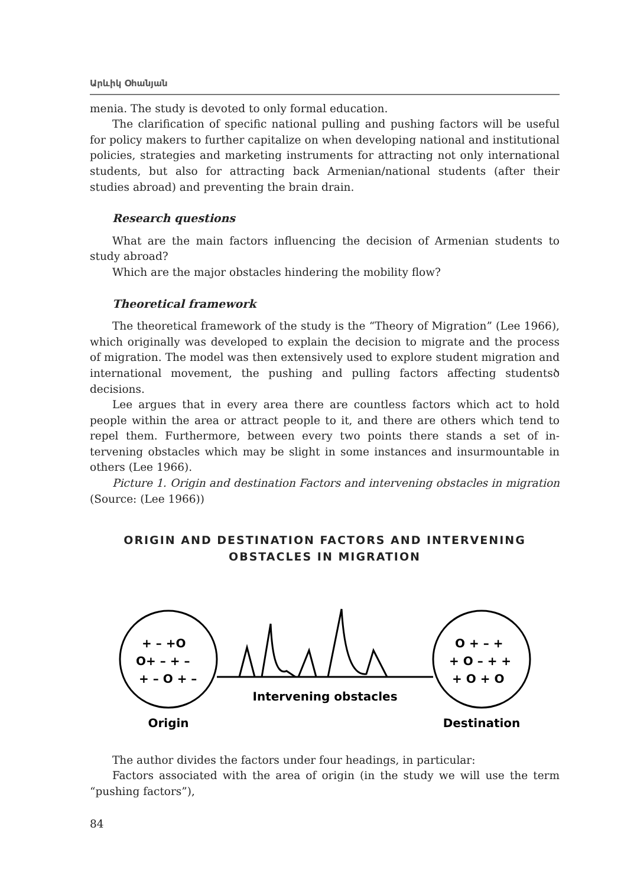Արևիկ Օհանյան
menia. The study is devoted to only formal education.
The clarification of specific national pulling and pushing factors will be use­ful for policy makers to further capitalize on when developing national and in­stitutional policies, strategies and marketing instruments for attracting not only international students, but also for attracting back Armenian/national students (after their studies abroad) and preventing the brain drain.
Research questions
What are the main factors influencing the decision of Armenian students to study abroad?
Which are the major obstacles hindering the mobility flow?
Theoretical framework
The theoretical framework of the study is the “Theory of Migration” (Lee 1966), which originally was developed to explain the decision to migrate and the process of migration. The model was then extensively used to explore student migration and international movement, the pushing and pulling factors affecting studentsծ decisions.
Lee argues that in every area there are countless factors which act to hold people within the area or attract people to it, and there are others which tend to repel them. Furthermore, between every two points there stands a set of in­tervening obstacles which may be slight in some instances and insurmountable in others (Lee 1966).
Picture 1. Origin and destination Factors and intervening obstacles in migra­tion (Source: (Lee 1966))
ORIGIN AND DESTINATION FACTORS AND INTERVENING
OBSTACLES IN MIGRATION
+ – +O
O+ – + –
+ – O + –
O + – +
+ O – + +
+ O + O
Intervening obstacles
Origin
Destination
The author divides the factors under four headings, in particular:
Factors associated with the area of origin (in the study we will use the term “pushing factors”),
84